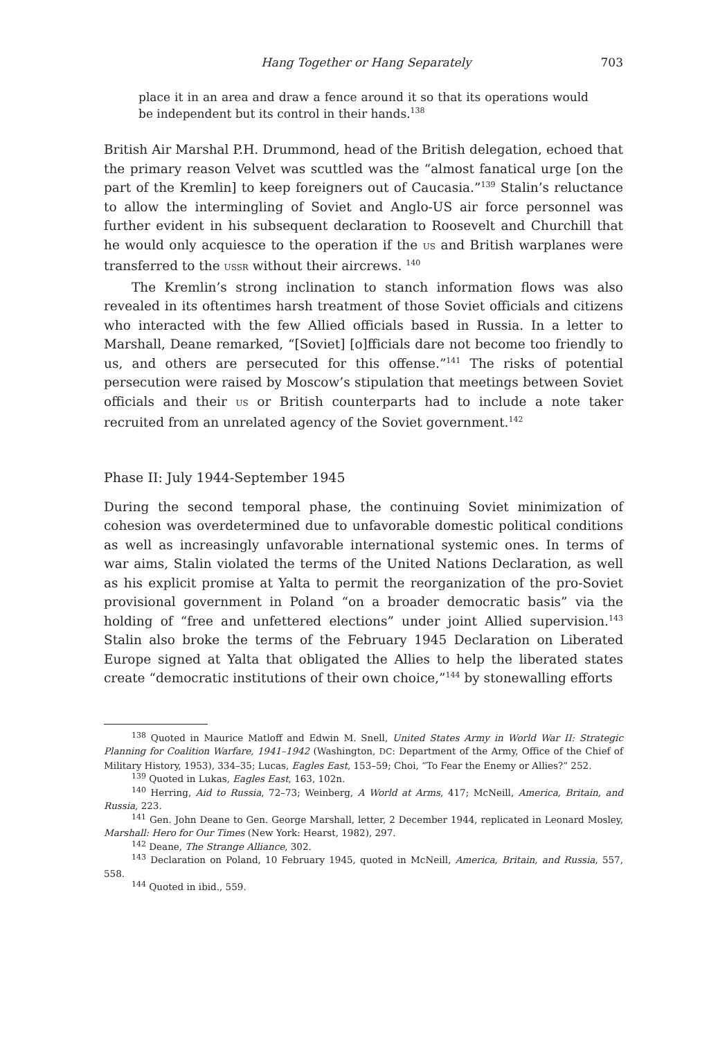Hang Together or Hang Separately 703
place it in an area and draw a fence around it so that its operations would be independent but its control in their hands.<sup>138</sup>
British Air Marshal P.H. Drummond, head of the British delegation, echoed that the primary reason Velvet was scuttled was the “almost fanatical urge [on the part of the Kremlin] to keep foreigners out of Caucasia.”<sup>139</sup> Stalin’s reluctance to allow the intermingling of Soviet and Anglo-US air force personnel was further evident in his subsequent declaration to Roosevelt and Churchill that he would only acquiesce to the operation if the US and British warplanes were transferred to the USSR without their aircrews. <sup>140</sup>
The Kremlin’s strong inclination to stanch information flows was also revealed in its oftentimes harsh treatment of those Soviet officials and citizens who interacted with the few Allied officials based in Russia. In a letter to Marshall, Deane remarked, “[Soviet] [o]fficials dare not become too friendly to us, and others are persecuted for this offense.”<sup>141</sup> The risks of potential persecution were raised by Moscow’s stipulation that meetings between Soviet officials and their US or British counterparts had to include a note taker recruited from an unrelated agency of the Soviet government.<sup>142</sup>
Phase II: July 1944-September 1945
During the second temporal phase, the continuing Soviet minimization of cohesion was overdetermined due to unfavorable domestic political conditions as well as increasingly unfavorable international systemic ones. In terms of war aims, Stalin violated the terms of the United Nations Declaration, as well as his explicit promise at Yalta to permit the reorganization of the pro-Soviet provisional government in Poland “on a broader democratic basis” via the holding of “free and unfettered elections” under joint Allied supervision.<sup>143</sup> Stalin also broke the terms of the February 1945 Declaration on Liberated Europe signed at Yalta that obligated the Allies to help the liberated states create “democratic institutions of their own choice,”<sup>144</sup> by stonewalling efforts
<sup>138</sup> Quoted in Maurice Matloff and Edwin M. Snell, United States Army in World War II: Strategic Planning for Coalition Warfare, 1941–1942 (Washington, DC: Department of the Army, Office of the Chief of Military History, 1953), 334–35; Lucas, Eagles East, 153–59; Choi, “To Fear the Enemy or Allies?” 252.
<sup>139</sup> Quoted in Lukas, Eagles East, 163, 102n.
<sup>140</sup> Herring, Aid to Russia, 72–73; Weinberg, A World at Arms, 417; McNeill, America, Britain, and Russia, 223.
<sup>141</sup> Gen. John Deane to Gen. George Marshall, letter, 2 December 1944, replicated in Leonard Mosley, Marshall: Hero for Our Times (New York: Hearst, 1982), 297.
<sup>142</sup> Deane, The Strange Alliance, 302.
<sup>143</sup> Declaration on Poland, 10 February 1945, quoted in McNeill, America, Britain, and Russia, 557, 558.
<sup>144</sup> Quoted in ibid., 559.